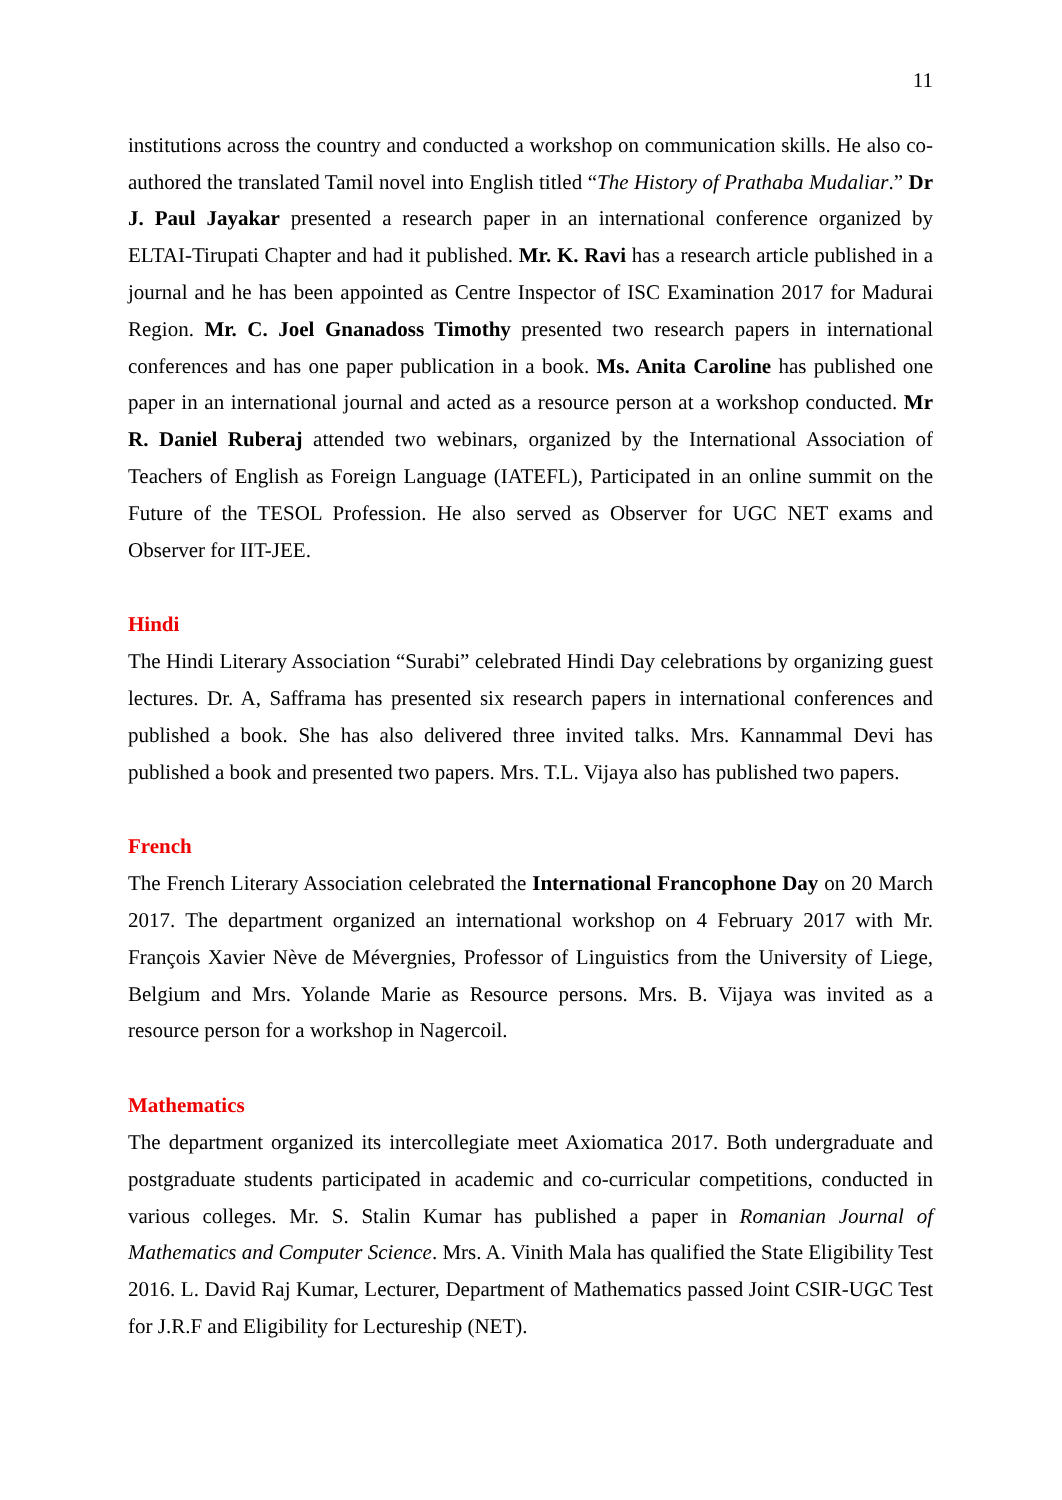11
institutions across the country and conducted a workshop on communication skills. He also co-authored the translated Tamil novel into English titled “The History of Prathaba Mudaliar.” Dr J. Paul Jayakar presented a research paper in an international conference organized by ELTAI-Tirupati Chapter and had it published. Mr. K. Ravi has a research article published in a journal and he has been appointed as Centre Inspector of ISC Examination 2017 for Madurai Region. Mr. C. Joel Gnanadoss Timothy presented two research papers in international conferences and has one paper publication in a book. Ms. Anita Caroline has published one paper in an international journal and acted as a resource person at a workshop conducted. Mr R. Daniel Ruberaj attended two webinars, organized by the International Association of Teachers of English as Foreign Language (IATEFL), Participated in an online summit on the Future of the TESOL Profession. He also served as Observer for UGC NET exams and Observer for IIT-JEE.
Hindi
The Hindi Literary Association “Surabi” celebrated Hindi Day celebrations by organizing guest lectures. Dr. A, Safframa has presented six research papers in international conferences and published a book. She has also delivered three invited talks. Mrs. Kannammal Devi has published a book and presented two papers. Mrs. T.L. Vijaya also has published two papers.
French
The French Literary Association celebrated the International Francophone Day on 20 March 2017. The department organized an international workshop on 4 February 2017 with Mr. François Xavier Nève de Mévergnies, Professor of Linguistics from the University of Liege, Belgium and Mrs. Yolande Marie as Resource persons. Mrs. B. Vijaya was invited as a resource person for a workshop in Nagercoil.
Mathematics
The department organized its intercollegiate meet Axiomatica 2017. Both undergraduate and postgraduate students participated in academic and co-curricular competitions, conducted in various colleges. Mr. S. Stalin Kumar has published a paper in Romanian Journal of Mathematics and Computer Science. Mrs. A. Vinith Mala has qualified the State Eligibility Test 2016. L. David Raj Kumar, Lecturer, Department of Mathematics passed Joint CSIR-UGC Test for J.R.F and Eligibility for Lectureship (NET).